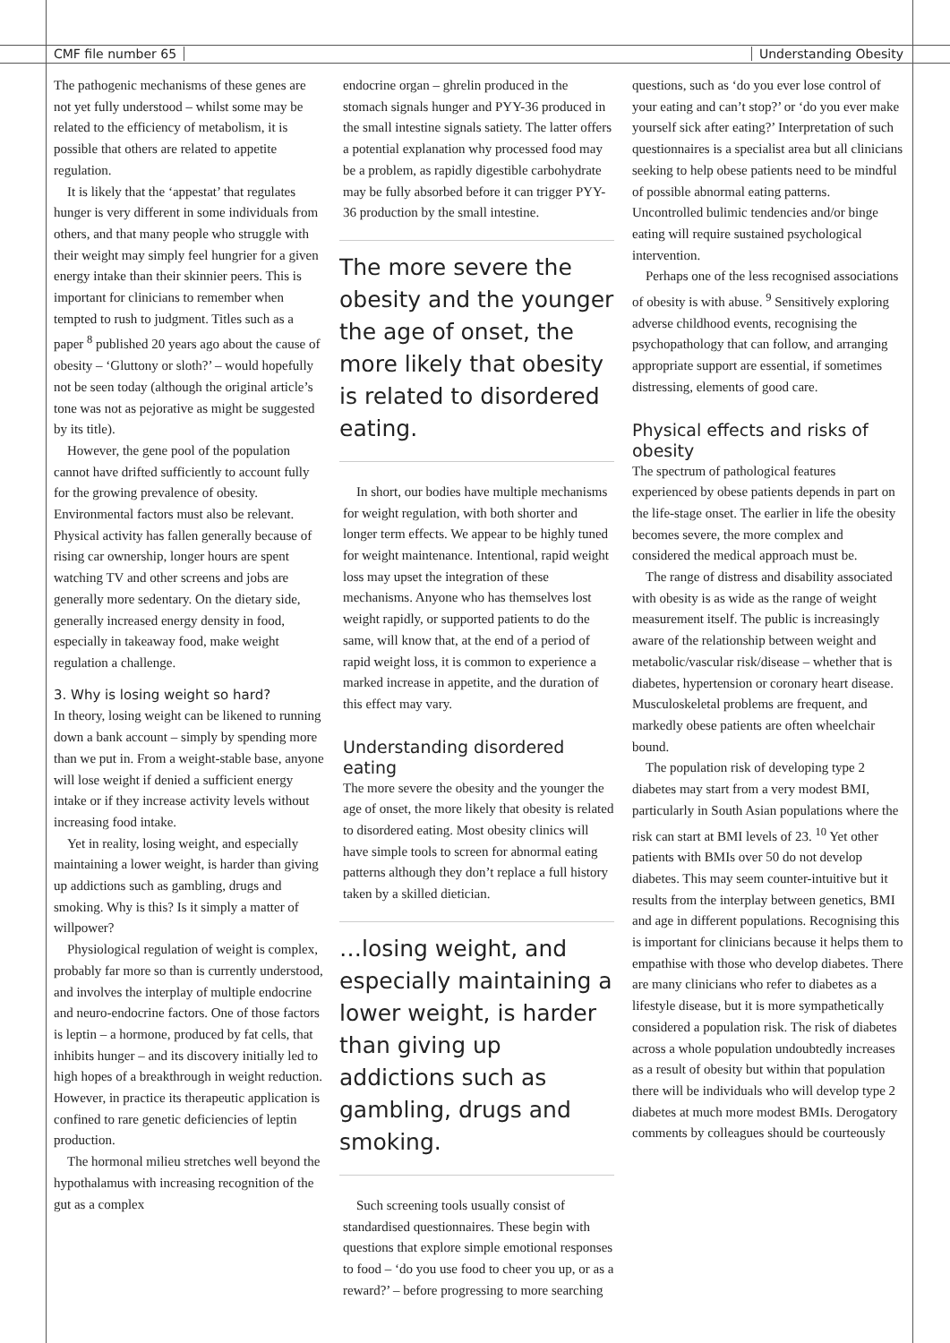CMF file number 65 Understanding Obesity
The pathogenic mechanisms of these genes are not yet fully understood – whilst some may be related to the efficiency of metabolism, it is possible that others are related to appetite regulation.
It is likely that the ‘appestat’ that regulates hunger is very different in some individuals from others, and that many people who struggle with their weight may simply feel hungrier for a given energy intake than their skinnier peers. This is important for clinicians to remember when tempted to rush to judgment. Titles such as a paper <sup>8</sup> published 20 years ago about the cause of obesity – ‘Gluttony or sloth?’ – would hopefully not be seen today (although the original article’s tone was not as pejorative as might be suggested by its title).
However, the gene pool of the population cannot have drifted sufficiently to account fully for the growing prevalence of obesity. Environmental factors must also be relevant. Physical activity has fallen generally because of rising car ownership, longer hours are spent watching TV and other screens and jobs are generally more sedentary. On the dietary side, generally increased energy density in food, especially in takeaway food, make weight regulation a challenge.
3. Why is losing weight so hard?
In theory, losing weight can be likened to running down a bank account – simply by spending more than we put in. From a weight-stable base, anyone will lose weight if denied a sufficient energy intake or if they increase activity levels without increasing food intake.
Yet in reality, losing weight, and especially maintaining a lower weight, is harder than giving up addictions such as gambling, drugs and smoking. Why is this? Is it simply a matter of willpower?
Physiological regulation of weight is complex, probably far more so than is currently understood, and involves the interplay of multiple endocrine and neuro-endocrine factors. One of those factors is leptin – a hormone, produced by fat cells, that inhibits hunger – and its discovery initially led to high hopes of a breakthrough in weight reduction. However, in practice its therapeutic application is confined to rare genetic deficiencies of leptin production.
The hormonal milieu stretches well beyond the hypothalamus with increasing recognition of the gut as a complex
endocrine organ – ghrelin produced in the stomach signals hunger and PYY-36 produced in the small intestine signals satiety. The latter offers a potential explanation why processed food may be a problem, as rapidly digestible carbohydrate may be fully absorbed before it can trigger PYY-36 production by the small intestine.
The more severe the obesity and the younger the age of onset, the more likely that obesity is related to disordered eating.
In short, our bodies have multiple mechanisms for weight regulation, with both shorter and longer term effects. We appear to be highly tuned for weight maintenance. Intentional, rapid weight loss may upset the integration of these mechanisms. Anyone who has themselves lost weight rapidly, or supported patients to do the same, will know that, at the end of a period of rapid weight loss, it is common to experience a marked increase in appetite, and the duration of this effect may vary.
Understanding disordered eating
The more severe the obesity and the younger the age of onset, the more likely that obesity is related to disordered eating. Most obesity clinics will have simple tools to screen for abnormal eating patterns although they don’t replace a full history taken by a skilled dietician.
…losing weight, and especially maintaining a lower weight, is harder than giving up addictions such as gambling, drugs and smoking.
Such screening tools usually consist of standardised questionnaires. These begin with questions that explore simple emotional responses to food – ‘do you use food to cheer you up, or as a reward?’ – before progressing to more searching
questions, such as ‘do you ever lose control of your eating and can’t stop?’ or ‘do you ever make yourself sick after eating?’ Interpretation of such questionnaires is a specialist area but all clinicians seeking to help obese patients need to be mindful of possible abnormal eating patterns. Uncontrolled bulimic tendencies and/or binge eating will require sustained psychological intervention.
Perhaps one of the less recognised associations of obesity is with abuse. <sup>9</sup> Sensitively exploring adverse childhood events, recognising the psychopathology that can follow, and arranging appropriate support are essential, if sometimes distressing, elements of good care.
Physical effects and risks of obesity
The spectrum of pathological features experienced by obese patients depends in part on the life-stage onset. The earlier in life the obesity becomes severe, the more complex and considered the medical approach must be.
The range of distress and disability associated with obesity is as wide as the range of weight measurement itself. The public is increasingly aware of the relationship between weight and metabolic/vascular risk/disease – whether that is diabetes, hypertension or coronary heart disease. Musculoskeletal problems are frequent, and markedly obese patients are often wheelchair bound.
The population risk of developing type 2 diabetes may start from a very modest BMI, particularly in South Asian populations where the risk can start at BMI levels of 23. <sup>10</sup> Yet other patients with BMIs over 50 do not develop diabetes. This may seem counter-intuitive but it results from the interplay between genetics, BMI and age in different populations. Recognising this is important for clinicians because it helps them to empathise with those who develop diabetes. There are many clinicians who refer to diabetes as a lifestyle disease, but it is more sympathetically considered a population risk. The risk of diabetes across a whole population undoubtedly increases as a result of obesity but within that population there will be individuals who will develop type 2 diabetes at much more modest BMIs. Derogatory comments by colleagues should be courteously